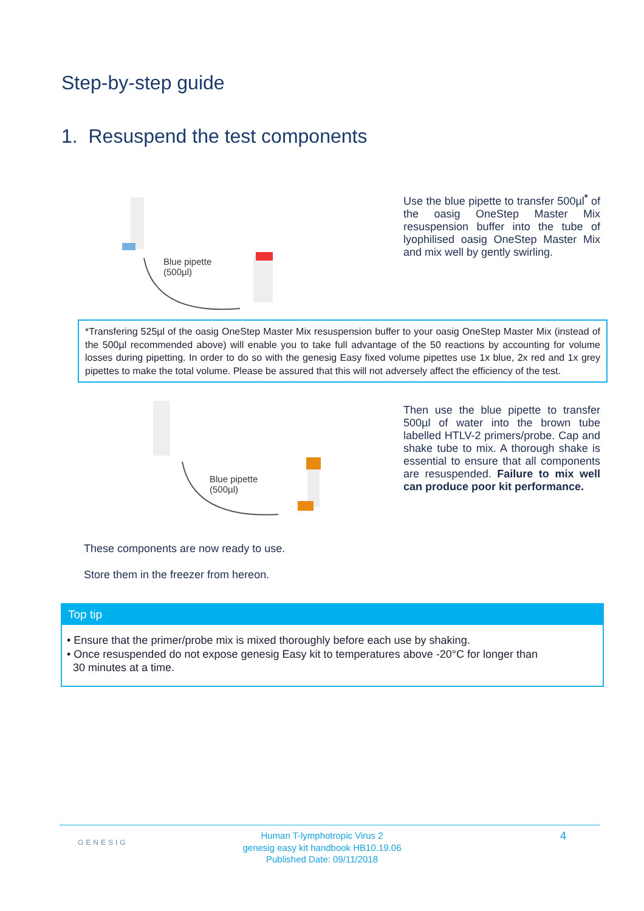Step-by-step guide
1. Resuspend the test components
Blue pipette
(500µl)
Use the blue pipette to transfer 500µl<sup>*</sup> of the oasig OneStep Master Mix resuspension buffer into the tube of lyophilised oasig OneStep Master Mix and mix well by gently swirling.
*Transfering 525µl of the oasig OneStep Master Mix resuspension buffer to your oasig OneStep Master Mix (instead of the 500µl recommended above) will enable you to take full advantage of the 50 reactions by accounting for volume losses during pipetting. In order to do so with the genesig Easy fixed volume pipettes use 1x blue, 2x red and 1x grey pipettes to make the total volume. Please be assured that this will not adversely affect the efficiency of the test.
Blue pipette
(500µl)
Then use the blue pipette to transfer 500µl of water into the brown tube labelled HTLV-2 primers/probe. Cap and shake tube to mix. A thorough shake is essential to ensure that all components are resuspended. Failure to mix well can produce poor kit performance.
These components are now ready to use.
Store them in the freezer from hereon.
Top tip
• Ensure that the primer/probe mix is mixed thoroughly before each use by shaking.
• Once resuspended do not expose genesig Easy kit to temperatures above -20°C for longer than
30 minutes at a time.
GENESIG
Human T-lymphotropic Virus 2
genesig easy kit handbook HB10.19.06
Published Date: 09/11/2018
4